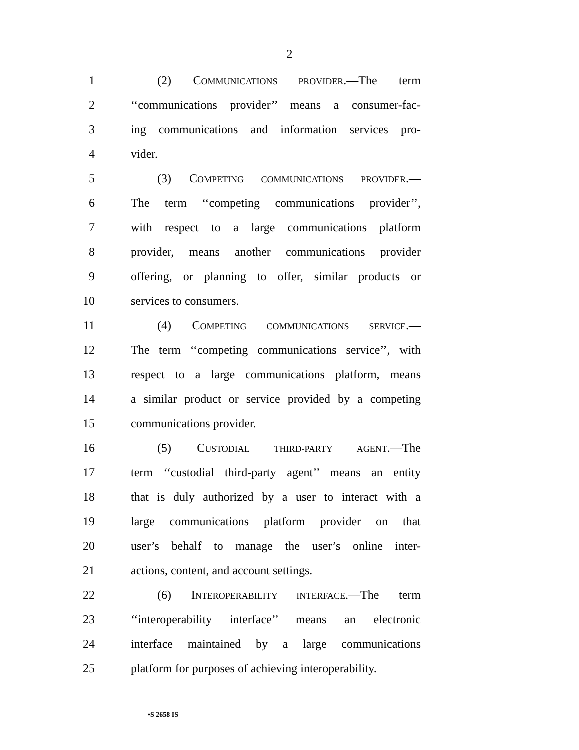2
1 (2) COMMUNICATIONS PROVIDER.—The term
2 ‘‘communications provider’’ means a consumer-fac-
3 ing communications and information services pro-
4 vider.
5 (3) COMPETING COMMUNICATIONS PROVIDER.—
6 The term ‘‘competing communications provider’’,
7 with respect to a large communications platform
8 provider, means another communications provider
9 offering, or planning to offer, similar products or
10 services to consumers.
11 (4) COMPETING COMMUNICATIONS SERVICE.—
12 The term ‘‘competing communications service’’, with
13 respect to a large communications platform, means
14 a similar product or service provided by a competing
15 communications provider.
16 (5) CUSTODIAL THIRD-PARTY AGENT.—The
17 term ‘‘custodial third-party agent’’ means an entity
18 that is duly authorized by a user to interact with a
19 large communications platform provider on that
20 user’s behalf to manage the user’s online inter-
21 actions, content, and account settings.
22 (6) INTEROPERABILITY INTERFACE.—The term
23 ‘‘interoperability interface’’ means an electronic
24 interface maintained by a large communications
25 platform for purposes of achieving interoperability.
•S 2658 IS